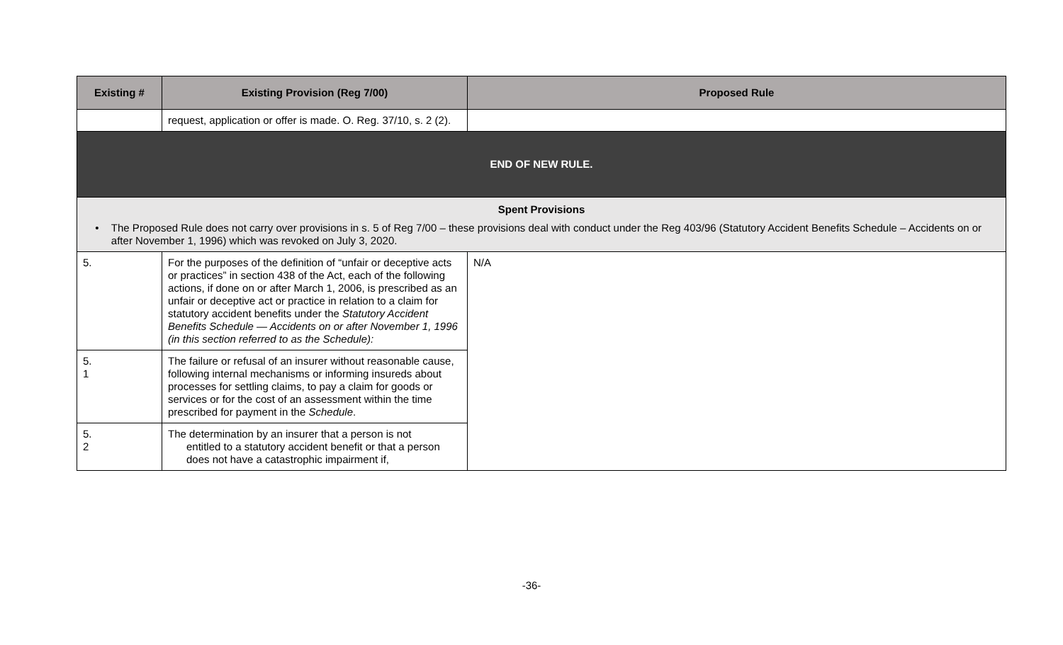| Existing # | Existing Provision (Reg 7/00) | Proposed Rule |
| --- | --- | --- |
| | request, application or offer is made. O. Reg. 37/10, s. 2 (2). | |
| END OF NEW RULE. | | |
| Spent Provisions • The Proposed Rule does not carry over provisions in s. 5 of Reg 7/00 – these provisions deal with conduct under the Reg 403/96 (Statutory Accident Benefits Schedule – Accidents on or after November 1, 1996) which was revoked on July 3, 2020. | | |
| 5. | For the purposes of the definition of “unfair or deceptive acts or practices” in section 438 of the Act, each of the following actions, if done on or after March 1, 2006, is prescribed as an unfair or deceptive act or practice in relation to a claim for statutory accident benefits under the Statutory Accident Benefits Schedule — Accidents on or after November 1, 1996 (in this section referred to as the Schedule): | N/A |
| 5. 1 | The failure or refusal of an insurer without reasonable cause, following internal mechanisms or informing insureds about processes for settling claims, to pay a claim for goods or services or for the cost of an assessment within the time prescribed for payment in the Schedule . | |
| 5. 2 | The determination by an insurer that a person is not entitled to a statutory accident benefit or that a person does not have a catastrophic impairment if, | |
-36-